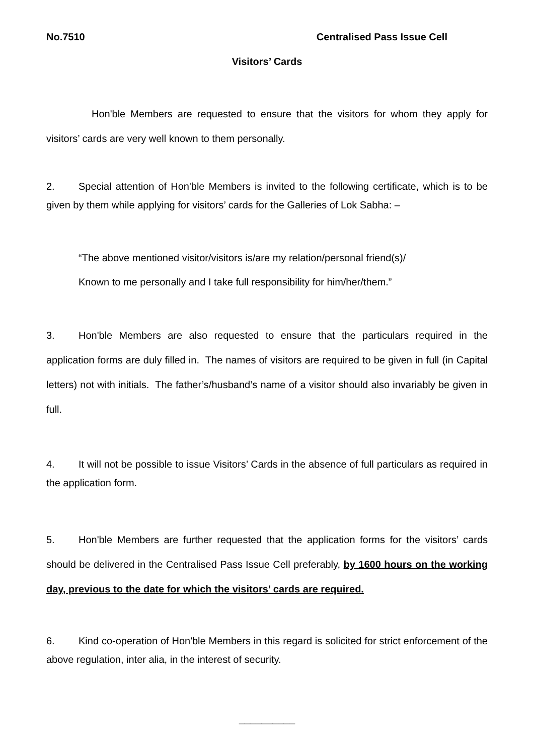No.7510 Centralised Pass Issue Cell
Visitors’ Cards
Hon'ble Members are requested to ensure that the visitors for whom they apply for visitors’ cards are very well known to them personally.
2. Special attention of Hon'ble Members is invited to the following certificate, which is to be given by them while applying for visitors’ cards for the Galleries of Lok Sabha: –
“The above mentioned visitor/visitors is/are my relation/personal friend(s)/
Known to me personally and I take full responsibility for him/her/them.”
3. Hon'ble Members are also requested to ensure that the particulars required in the application forms are duly filled in. The names of visitors are required to be given in full (in Capital letters) not with initials. The father’s/husband’s name of a visitor should also invariably be given in full.
4. It will not be possible to issue Visitors’ Cards in the absence of full particulars as required in the application form.
5. Hon'ble Members are further requested that the application forms for the visitors’ cards should be delivered in the Centralised Pass Issue Cell preferably, by 1600 hours on the working day, previous to the date for which the visitors’ cards are required.
6. Kind co-operation of Hon'ble Members in this regard is solicited for strict enforcement of the above regulation, inter alia, in the interest of security.
__________